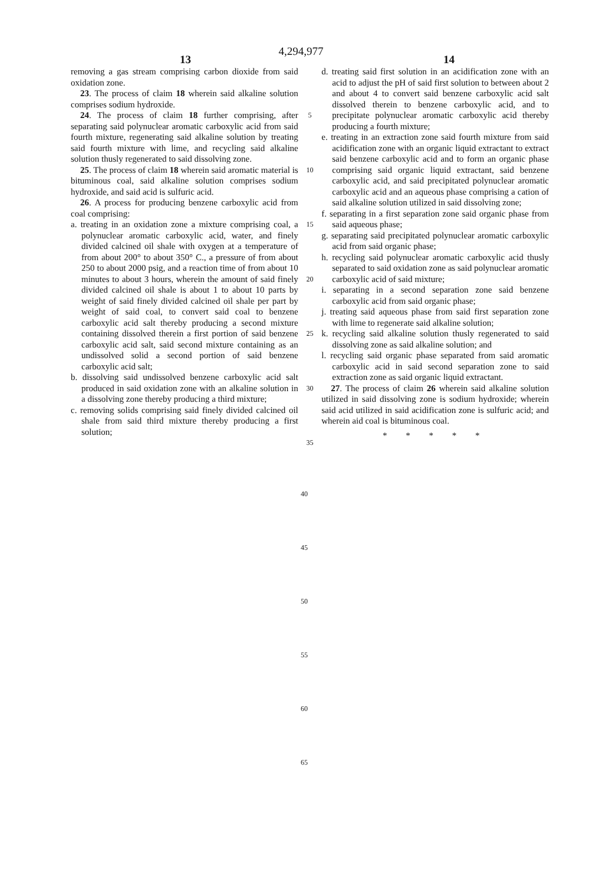4,294,977
13 14
removing a gas stream comprising carbon dioxide from said oxidation zone.
23. The process of claim 18 wherein said alkaline solution comprises sodium hydroxide.
24. The process of claim 18 further comprising, after separating said polynuclear aromatic carboxylic acid from said fourth mixture, regenerating said alkaline solution by treating said fourth mixture with lime, and recycling said alkaline solution thusly regenerated to said dissolving zone.
25. The process of claim 18 wherein said aromatic material is bituminous coal, said alkaline solution comprises sodium hydroxide, and said acid is sulfuric acid.
26. A process for producing benzene carboxylic acid from coal comprising:
a. treating in an oxidation zone a mixture comprising coal, a polynuclear aromatic carboxylic acid, water, and finely divided calcined oil shale with oxygen at a temperature of from about 200° to about 350° C., a pressure of from about 250 to about 2000 psig, and a reaction time of from about 10 minutes to about 3 hours, wherein the amount of said finely divided calcined oil shale is about 1 to about 10 parts by weight of said finely divided calcined oil shale per part by weight of said coal, to convert said coal to benzene carboxylic acid salt thereby producing a second mixture containing dissolved therein a first portion of said benzene carboxylic acid salt, said second mixture containing as an undissolved solid a second portion of said benzene carboxylic acid salt;
b. dissolving said undissolved benzene carboxylic acid salt produced in said oxidation zone with an alkaline solution in a dissolving zone thereby producing a third mixture;
c. removing solids comprising said finely divided calcined oil shale from said third mixture thereby producing a first solution;
5
10
15
20
25
30
35
d. treating said first solution in an acidification zone with an acid to adjust the pH of said first solution to between about 2 and about 4 to convert said benzene carboxylic acid salt dissolved therein to benzene carboxylic acid, and to precipitate polynuclear aromatic carboxylic acid thereby producing a fourth mixture;
e. treating in an extraction zone said fourth mixture from said acidification zone with an organic liquid extractant to extract said benzene carboxylic acid and to form an organic phase comprising said organic liquid extractant, said benzene carboxylic acid, and said precipitated polynuclear aromatic carboxylic acid and an aqueous phase comprising a cation of said alkaline solution utilized in said dissolving zone;
f. separating in a first separation zone said organic phase from said aqueous phase;
g. separating said precipitated polynuclear aromatic carboxylic acid from said organic phase;
h. recycling said polynuclear aromatic carboxylic acid thusly separated to said oxidation zone as said polynuclear aromatic carboxylic acid of said mixture;
i. separating in a second separation zone said benzene carboxylic acid from said organic phase;
j. treating said aqueous phase from said first separation zone with lime to regenerate said alkaline solution;
k. recycling said alkaline solution thusly regenerated to said dissolving zone as said alkaline solution; and
l. recycling said organic phase separated from said aromatic carboxylic acid in said second separation zone to said extraction zone as said organic liquid extractant.
27. The process of claim 26 wherein said alkaline solution utilized in said dissolving zone is sodium hydroxide; wherein said acid utilized in said acidification zone is sulfuric acid; and wherein aid coal is bituminous coal.
* * * * *
40
45
50
55
60
65